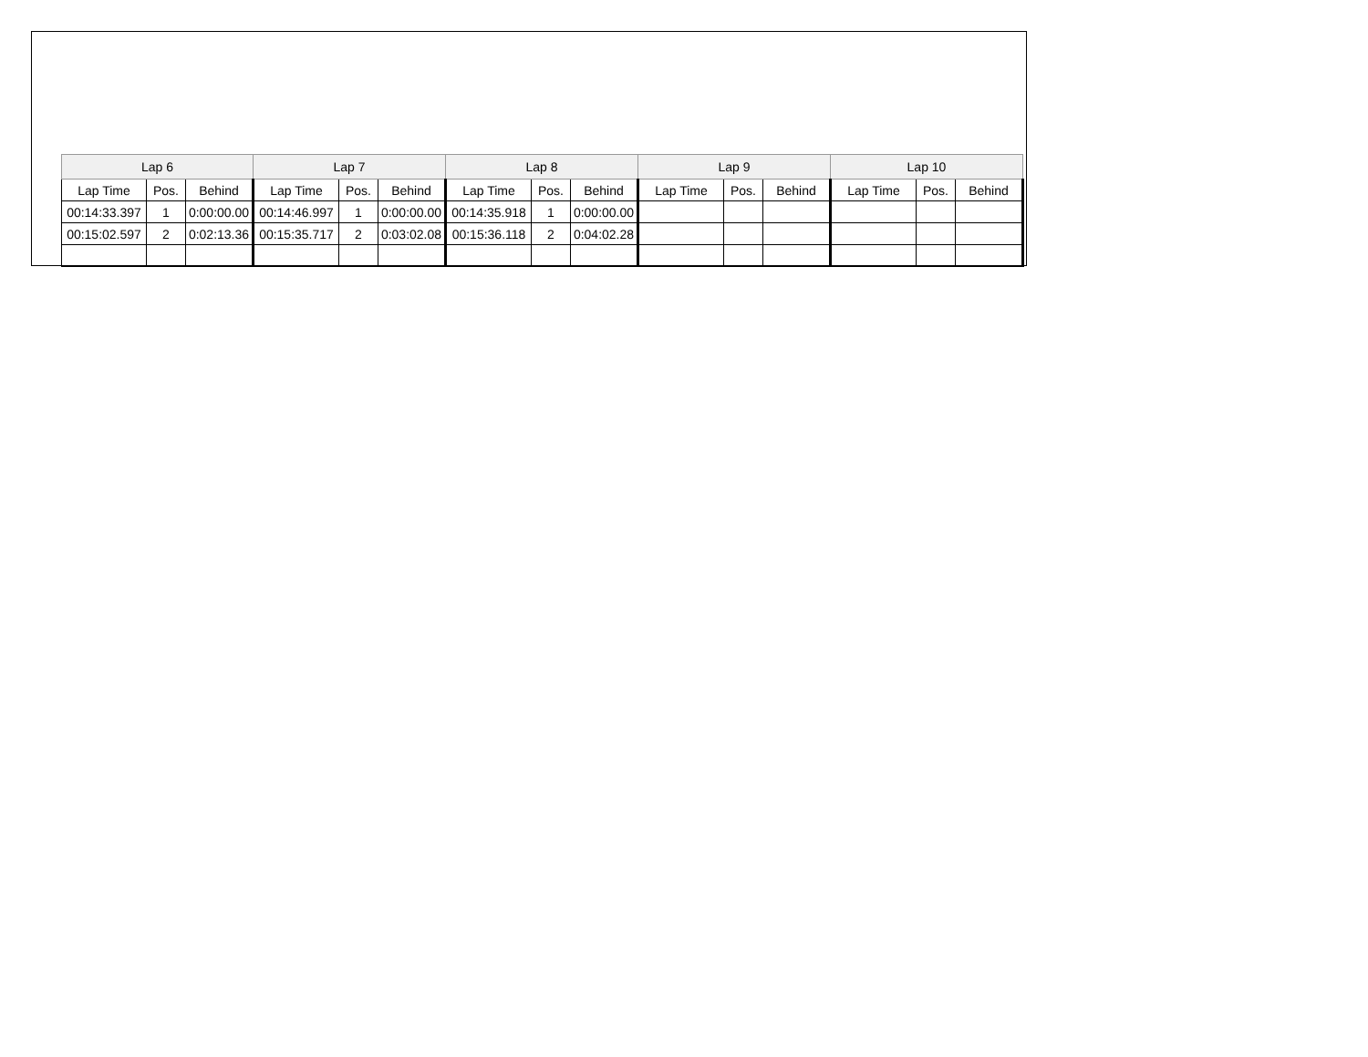| Lap 6 | | | Lap 7 | | | Lap 8 | | | Lap 9 | | | Lap 10 | | |
| --- | --- | --- | --- | --- | --- | --- | --- | --- | --- | --- | --- | --- | --- | --- |
| Lap Time | Pos. | Behind | Lap Time | Pos. | Behind | Lap Time | Pos. | Behind | Lap Time | Pos. | Behind | Lap Time | Pos. | Behind |
| 00:14:33.397 | 1 | 0:00:00.00 | 00:14:46.997 | 1 | 0:00:00.00 | 00:14:35.918 | 1 | 0:00:00.00 | | | | | | |
| 00:15:02.597 | 2 | 0:02:13.36 | 00:15:35.717 | 2 | 0:03:02.08 | 00:15:36.118 | 2 | 0:04:02.28 | | | | | | |